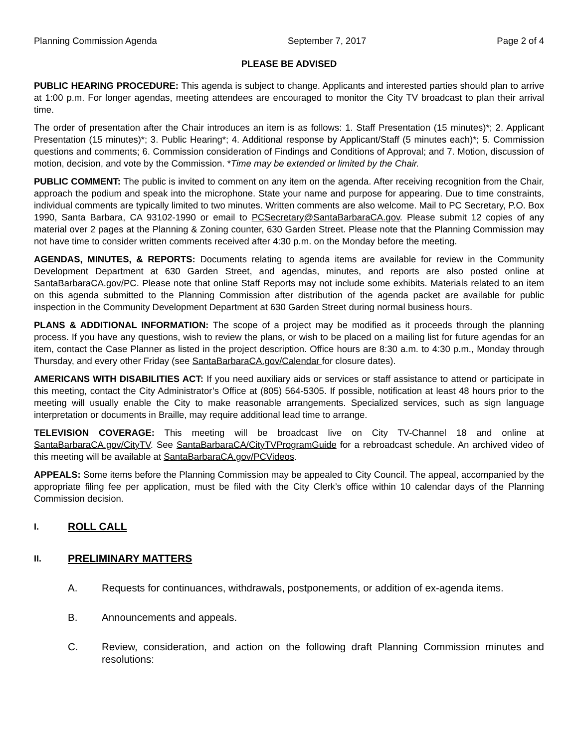Planning Commission Agenda September 7, 2017 Page 2 of 4
PLEASE BE ADVISED
PUBLIC HEARING PROCEDURE: This agenda is subject to change. Applicants and interested parties should plan to arrive at 1:00 p.m. For longer agendas, meeting attendees are encouraged to monitor the City TV broadcast to plan their arrival time.
The order of presentation after the Chair introduces an item is as follows: 1. Staff Presentation (15 minutes)*; 2. Applicant Presentation (15 minutes)*; 3. Public Hearing*; 4. Additional response by Applicant/Staff (5 minutes each)*; 5. Commission questions and comments; 6. Commission consideration of Findings and Conditions of Approval; and 7. Motion, discussion of motion, decision, and vote by the Commission. *Time may be extended or limited by the Chair.
PUBLIC COMMENT: The public is invited to comment on any item on the agenda. After receiving recognition from the Chair, approach the podium and speak into the microphone. State your name and purpose for appearing. Due to time constraints, individual comments are typically limited to two minutes. Written comments are also welcome. Mail to PC Secretary, P.O. Box 1990, Santa Barbara, CA 93102-1990 or email to PCSecretary@SantaBarbaraCA.gov. Please submit 12 copies of any material over 2 pages at the Planning & Zoning counter, 630 Garden Street. Please note that the Planning Commission may not have time to consider written comments received after 4:30 p.m. on the Monday before the meeting.
AGENDAS, MINUTES, & REPORTS: Documents relating to agenda items are available for review in the Community Development Department at 630 Garden Street, and agendas, minutes, and reports are also posted online at SantaBarbaraCA.gov/PC. Please note that online Staff Reports may not include some exhibits. Materials related to an item on this agenda submitted to the Planning Commission after distribution of the agenda packet are available for public inspection in the Community Development Department at 630 Garden Street during normal business hours.
PLANS & ADDITIONAL INFORMATION: The scope of a project may be modified as it proceeds through the planning process. If you have any questions, wish to review the plans, or wish to be placed on a mailing list for future agendas for an item, contact the Case Planner as listed in the project description. Office hours are 8:30 a.m. to 4:30 p.m., Monday through Thursday, and every other Friday (see SantaBarbaraCA.gov/Calendar for closure dates).
AMERICANS WITH DISABILITIES ACT: If you need auxiliary aids or services or staff assistance to attend or participate in this meeting, contact the City Administrator’s Office at (805) 564-5305. If possible, notification at least 48 hours prior to the meeting will usually enable the City to make reasonable arrangements. Specialized services, such as sign language interpretation or documents in Braille, may require additional lead time to arrange.
TELEVISION COVERAGE: This meeting will be broadcast live on City TV-Channel 18 and online at SantaBarbaraCA.gov/CityTV. See SantaBarbaraCA/CityTVProgramGuide for a rebroadcast schedule. An archived video of this meeting will be available at SantaBarbaraCA.gov/PCVideos.
APPEALS: Some items before the Planning Commission may be appealed to City Council. The appeal, accompanied by the appropriate filing fee per application, must be filed with the City Clerk’s office within 10 calendar days of the Planning Commission decision.
I. ROLL CALL
II. PRELIMINARY MATTERS
A. Requests for continuances, withdrawals, postponements, or addition of ex-agenda items.
B. Announcements and appeals.
C. Review, consideration, and action on the following draft Planning Commission minutes and resolutions: